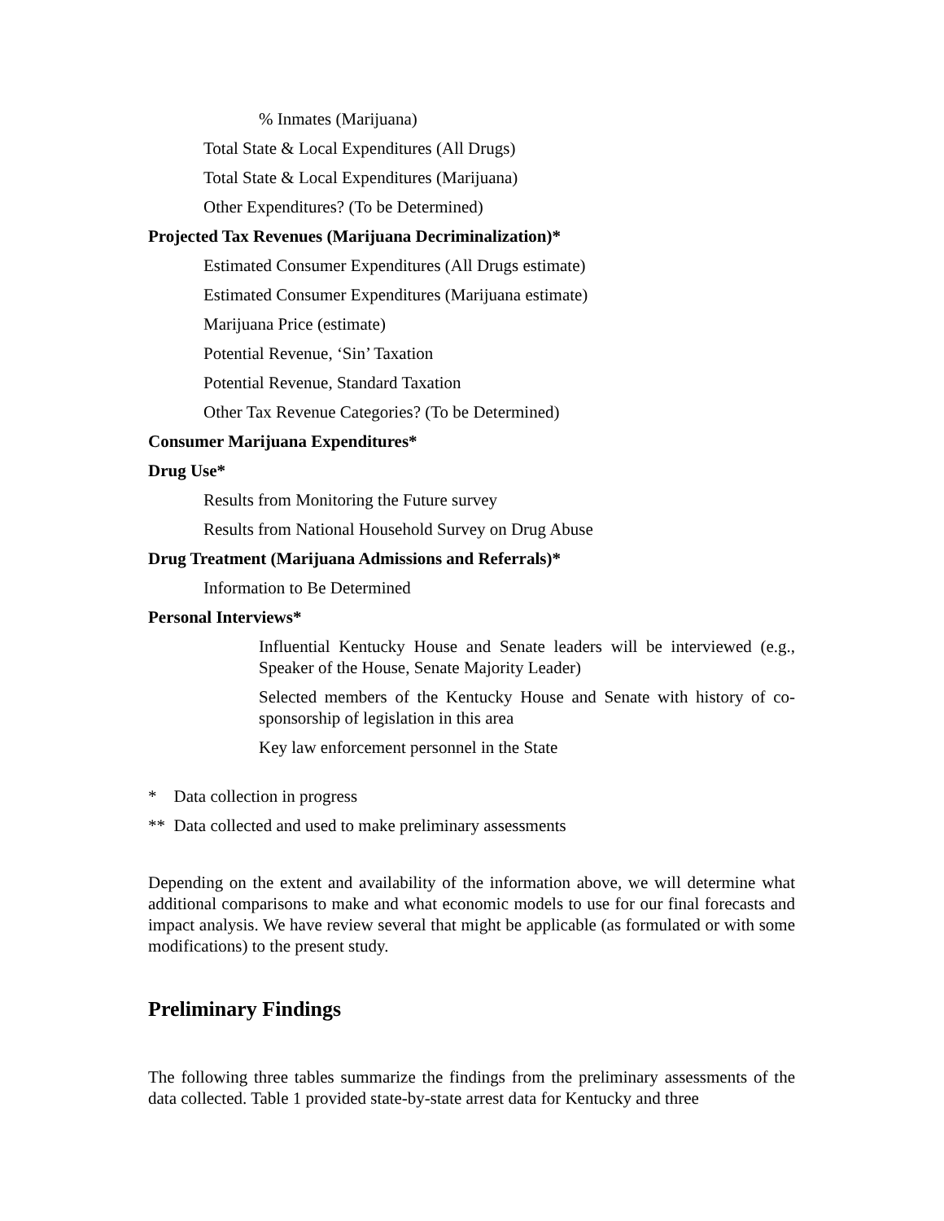% Inmates (Marijuana)
Total State & Local Expenditures (All Drugs)
Total State & Local Expenditures (Marijuana)
Other Expenditures? (To be Determined)
Projected Tax Revenues (Marijuana Decriminalization)*
Estimated Consumer Expenditures (All Drugs estimate)
Estimated Consumer Expenditures (Marijuana estimate)
Marijuana Price (estimate)
Potential Revenue, ‘Sin’ Taxation
Potential Revenue, Standard Taxation
Other Tax Revenue Categories? (To be Determined)
Consumer Marijuana Expenditures*
Drug Use*
Results from Monitoring the Future survey
Results from National Household Survey on Drug Abuse
Drug Treatment (Marijuana Admissions and Referrals)*
Information to Be Determined
Personal Interviews*
Influential Kentucky House and Senate leaders will be interviewed (e.g., Speaker of the House, Senate Majority Leader)
Selected members of the Kentucky House and Senate with history of co-sponsorship of legislation in this area
Key law enforcement personnel in the State
* Data collection in progress
** Data collected and used to make preliminary assessments
Depending on the extent and availability of the information above, we will determine what additional comparisons to make and what economic models to use for our final forecasts and impact analysis. We have review several that might be applicable (as formulated or with some modifications) to the present study.
Preliminary Findings
The following three tables summarize the findings from the preliminary assessments of the data collected. Table 1 provided state-by-state arrest data for Kentucky and three